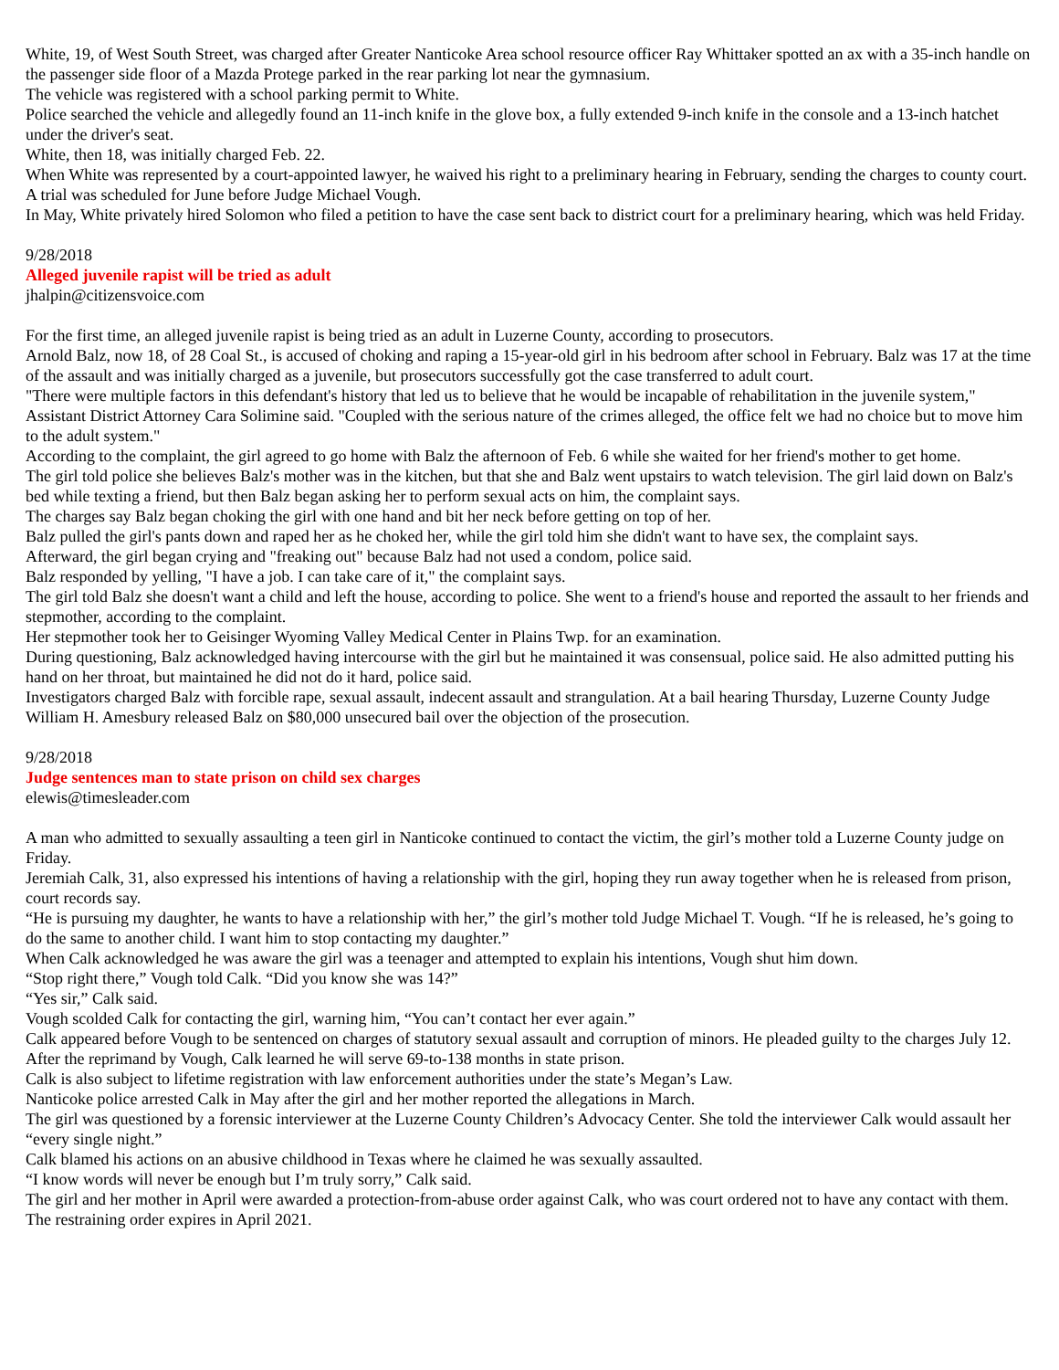White, 19, of West South Street, was charged after Greater Nanticoke Area school resource officer Ray Whittaker spotted an ax with a 35-inch handle on the passenger side floor of a Mazda Protege parked in the rear parking lot near the gymnasium.
The vehicle was registered with a school parking permit to White.
Police searched the vehicle and allegedly found an 11-inch knife in the glove box, a fully extended 9-inch knife in the console and a 13-inch hatchet under the driver's seat.
White, then 18, was initially charged Feb. 22.
When White was represented by a court-appointed lawyer, he waived his right to a preliminary hearing in February, sending the charges to county court.
A trial was scheduled for June before Judge Michael Vough.
In May, White privately hired Solomon who filed a petition to have the case sent back to district court for a preliminary hearing, which was held Friday.
9/28/2018
Alleged juvenile rapist will be tried as adult
jhalpin@citizensvoice.com
For the first time, an alleged juvenile rapist is being tried as an adult in Luzerne County, according to prosecutors.
Arnold Balz, now 18, of 28 Coal St., is accused of choking and raping a 15-year-old girl in his bedroom after school in February. Balz was 17 at the time of the assault and was initially charged as a juvenile, but prosecutors successfully got the case transferred to adult court.
"There were multiple factors in this defendant's history that led us to believe that he would be incapable of rehabilitation in the juvenile system," Assistant District Attorney Cara Solimine said. "Coupled with the serious nature of the crimes alleged, the office felt we had no choice but to move him to the adult system."
According to the complaint, the girl agreed to go home with Balz the afternoon of Feb. 6 while she waited for her friend's mother to get home.
The girl told police she believes Balz's mother was in the kitchen, but that she and Balz went upstairs to watch television. The girl laid down on Balz's bed while texting a friend, but then Balz began asking her to perform sexual acts on him, the complaint says.
The charges say Balz began choking the girl with one hand and bit her neck before getting on top of her.
Balz pulled the girl's pants down and raped her as he choked her, while the girl told him she didn't want to have sex, the complaint says.
Afterward, the girl began crying and "freaking out" because Balz had not used a condom, police said.
Balz responded by yelling, "I have a job. I can take care of it," the complaint says.
The girl told Balz she doesn't want a child and left the house, according to police. She went to a friend's house and reported the assault to her friends and stepmother, according to the complaint.
Her stepmother took her to Geisinger Wyoming Valley Medical Center in Plains Twp. for an examination.
During questioning, Balz acknowledged having intercourse with the girl but he maintained it was consensual, police said. He also admitted putting his hand on her throat, but maintained he did not do it hard, police said.
Investigators charged Balz with forcible rape, sexual assault, indecent assault and strangulation. At a bail hearing Thursday, Luzerne County Judge William H. Amesbury released Balz on $80,000 unsecured bail over the objection of the prosecution.
9/28/2018
Judge sentences man to state prison on child sex charges
elewis@timesleader.com
A man who admitted to sexually assaulting a teen girl in Nanticoke continued to contact the victim, the girl’s mother told a Luzerne County judge on Friday.
Jeremiah Calk, 31, also expressed his intentions of having a relationship with the girl, hoping they run away together when he is released from prison, court records say.
“He is pursuing my daughter, he wants to have a relationship with her,” the girl’s mother told Judge Michael T. Vough. “If he is released, he’s going to do the same to another child. I want him to stop contacting my daughter.”
When Calk acknowledged he was aware the girl was a teenager and attempted to explain his intentions, Vough shut him down.
“Stop right there,” Vough told Calk. “Did you know she was 14?”
“Yes sir,” Calk said.
Vough scolded Calk for contacting the girl, warning him, “You can’t contact her ever again.”
Calk appeared before Vough to be sentenced on charges of statutory sexual assault and corruption of minors. He pleaded guilty to the charges July 12.
After the reprimand by Vough, Calk learned he will serve 69-to-138 months in state prison.
Calk is also subject to lifetime registration with law enforcement authorities under the state’s Megan’s Law.
Nanticoke police arrested Calk in May after the girl and her mother reported the allegations in March.
The girl was questioned by a forensic interviewer at the Luzerne County Children’s Advocacy Center. She told the interviewer Calk would assault her “every single night.”
Calk blamed his actions on an abusive childhood in Texas where he claimed he was sexually assaulted.
“I know words will never be enough but I’m truly sorry,” Calk said.
The girl and her mother in April were awarded a protection-from-abuse order against Calk, who was court ordered not to have any contact with them. The restraining order expires in April 2021.